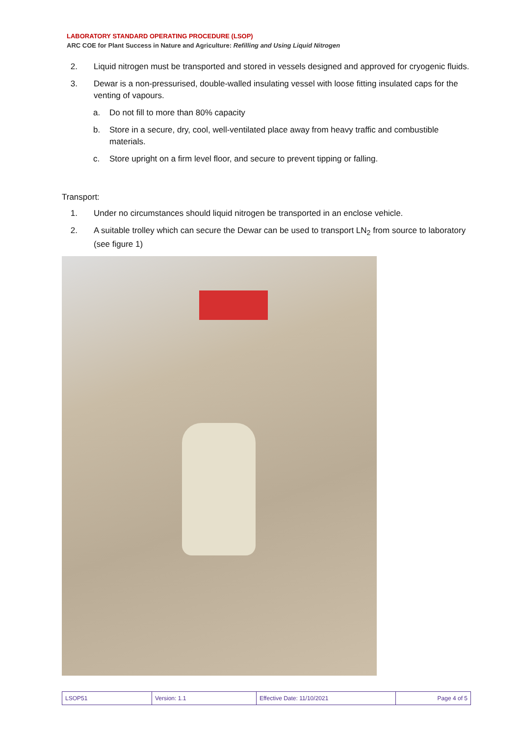LABORATORY STANDARD OPERATING PROCEDURE (LSOP)
ARC COE for Plant Success in Nature and Agriculture: Refilling and Using Liquid Nitrogen
2. Liquid nitrogen must be transported and stored in vessels designed and approved for cryogenic fluids.
3. Dewar is a non-pressurised, double-walled insulating vessel with loose fitting insulated caps for the venting of vapours.
a. Do not fill to more than 80% capacity
b. Store in a secure, dry, cool, well-ventilated place away from heavy traffic and combustible materials.
c. Store upright on a firm level floor, and secure to prevent tipping or falling.
Transport:
1. Under no circumstances should liquid nitrogen be transported in an enclose vehicle.
2. A suitable trolley which can secure the Dewar can be used to transport LN<sub>2</sub> from source to laboratory (see figure 1)
| LSOP51 | Version: 1.1 | Effective Date: 11/10/2021 | Page 4 of 5 |